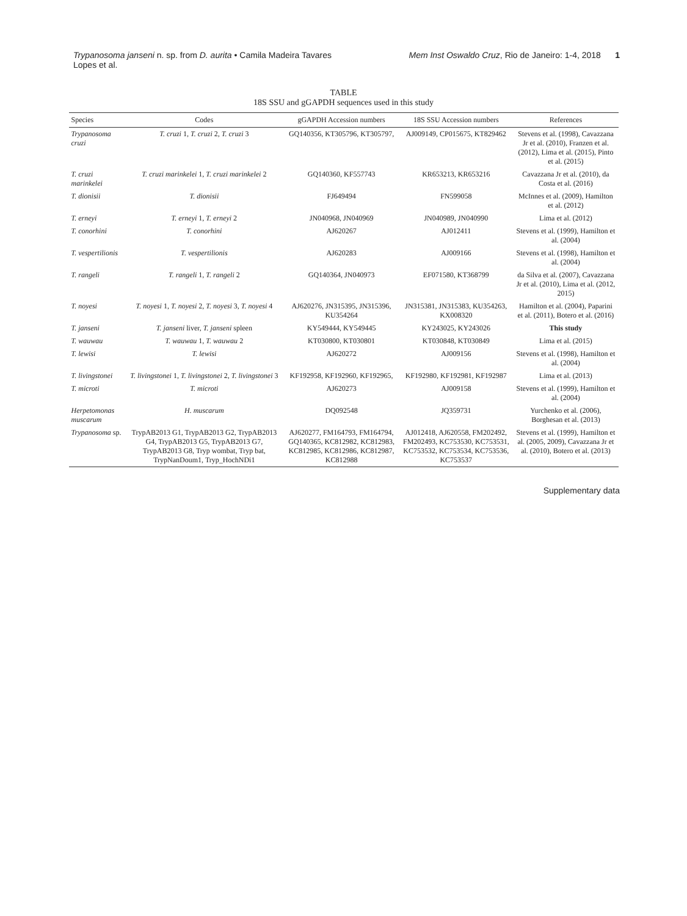Trypanosoma janseni n. sp. from D. aurita • Camila Madeira Tavares Lopes et al.
Mem Inst Oswaldo Cruz, Rio de Janeiro: 1-4, 2018 1
TABLE
18S SSU and gGAPDH sequences used in this study
| Species | Codes | gGAPDH Accession numbers | 18S SSU Accession numbers | References |
| --- | --- | --- | --- | --- |
| Trypanosoma cruzi | T. cruzi 1, T. cruzi 2, T. cruzi 3 | GQ140356, KT305796, KT305797, | AJ009149, CP015675, KT829462 | Stevens et al. (1998), Cavazzana Jr et al. (2010), Franzen et al. (2012), Lima et al. (2015), Pinto et al. (2015) |
| T. cruzi marinkelei | T. cruzi marinkelei 1, T. cruzi marinkelei 2 | GQ140360, KF557743 | KR653213, KR653216 | Cavazzana Jr et al. (2010), da Costa et al. (2016) |
| T. dionisii | T. dionisii | FJ649494 | FN599058 | McInnes et al. (2009), Hamilton et al. (2012) |
| T. erneyi | T. erneyi 1, T. erneyi 2 | JN040968, JN040969 | JN040989, JN040990 | Lima et al. (2012) |
| T. conorhini | T. conorhini | AJ620267 | AJ012411 | Stevens et al. (1999), Hamilton et al. (2004) |
| T. vespertilionis | T. vespertilionis | AJ620283 | AJ009166 | Stevens et al. (1998), Hamilton et al. (2004) |
| T. rangeli | T. rangeli 1, T. rangeli 2 | GQ140364, JN040973 | EF071580, KT368799 | da Silva et al. (2007), Cavazzana Jr et al. (2010), Lima et al. (2012, 2015) |
| T. noyesi | T. noyesi 1, T. noyesi 2, T. noyesi 3, T. noyesi 4 | AJ620276, JN315395, JN315396, KU354264 | JN315381, JN315383, KU354263, KX008320 | Hamilton et al. (2004), Paparini et al. (2011), Botero et al. (2016) |
| T. janseni | T. janseni liver, T. janseni spleen | KY549444, KY549445 | KY243025, KY243026 | This study |
| T. wauwau | T. wauwau 1, T. wauwau 2 | KT030800, KT030801 | KT030848, KT030849 | Lima et al. (2015) |
| T. lewisi | T. lewisi | AJ620272 | AJ009156 | Stevens et al. (1998), Hamilton et al. (2004) |
| T. livingstonei | T. livingstonei 1, T. livingstonei 2, T. livingstonei 3 | KF192958, KF192960, KF192965, | KF192980, KF192981, KF192987 | Lima et al. (2013) |
| T. microti | T. microti | AJ620273 | AJ009158 | Stevens et al. (1999), Hamilton et al. (2004) |
| Herpetomonas muscarum | H. muscarum | DQ092548 | JQ359731 | Yurchenko et al. (2006), Borghesan et al. (2013) |
| Trypanosoma sp. | TrypAB2013 G1, TrypAB2013 G2, TrypAB2013 G4, TrypAB2013 G5, TrypAB2013 G7, TrypAB2013 G8, Tryp wombat, Tryp bat, TrypNanDoum1, Tryp_HochNDi1 | AJ620277, FM164793, FM164794, GQ140365, KC812982, KC812983, KC812985, KC812986, KC812987, KC812988 | AJ012418, AJ620558, FM202492, FM202493, KC753530, KC753531, KC753532, KC753534, KC753536, KC753537 | Stevens et al. (1999), Hamilton et al. (2005, 2009), Cavazzana Jr et al. (2010), Botero et al. (2013) |
Supplementary data